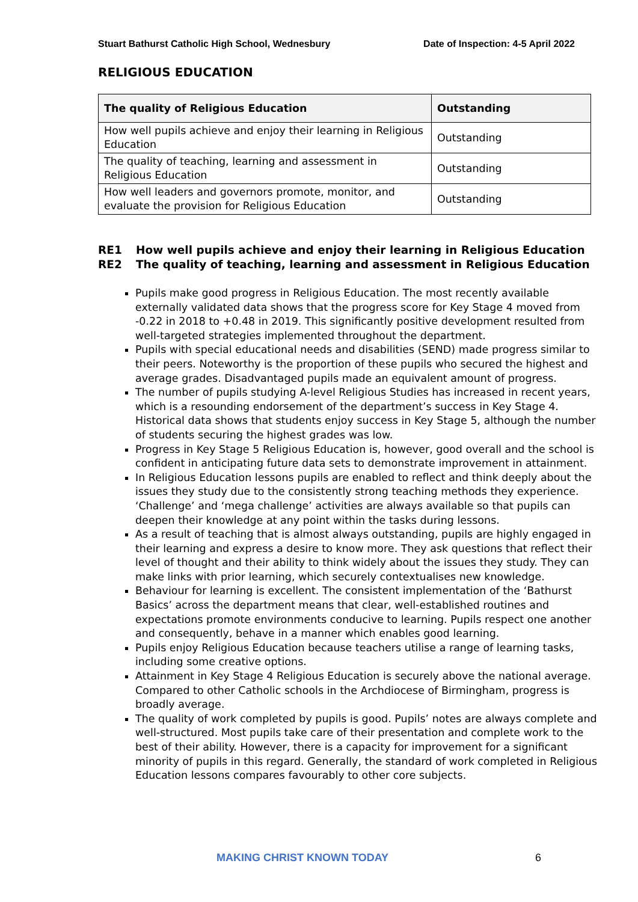Stuart Bathurst Catholic High School, Wednesbury Date of Inspection: 4-5 April 2022
RELIGIOUS EDUCATION
| The quality of Religious Education | Outstanding |
| --- | --- |
| How well pupils achieve and enjoy their learning in Religious Education | Outstanding |
| The quality of teaching, learning and assessment in Religious Education | Outstanding |
| How well leaders and governors promote, monitor, and evaluate the provision for Religious Education | Outstanding |
RE1 How well pupils achieve and enjoy their learning in Religious Education
RE2 The quality of teaching, learning and assessment in Religious Education
Pupils make good progress in Religious Education. The most recently available externally validated data shows that the progress score for Key Stage 4 moved from -0.22 in 2018 to +0.48 in 2019. This significantly positive development resulted from well-targeted strategies implemented throughout the department.
Pupils with special educational needs and disabilities (SEND) made progress similar to their peers. Noteworthy is the proportion of these pupils who secured the highest and average grades. Disadvantaged pupils made an equivalent amount of progress.
The number of pupils studying A-level Religious Studies has increased in recent years, which is a resounding endorsement of the department’s success in Key Stage 4. Historical data shows that students enjoy success in Key Stage 5, although the number of students securing the highest grades was low.
Progress in Key Stage 5 Religious Education is, however, good overall and the school is confident in anticipating future data sets to demonstrate improvement in attainment.
In Religious Education lessons pupils are enabled to reflect and think deeply about the issues they study due to the consistently strong teaching methods they experience. ‘Challenge’ and ‘mega challenge’ activities are always available so that pupils can deepen their knowledge at any point within the tasks during lessons.
As a result of teaching that is almost always outstanding, pupils are highly engaged in their learning and express a desire to know more. They ask questions that reflect their level of thought and their ability to think widely about the issues they study. They can make links with prior learning, which securely contextualises new knowledge.
Behaviour for learning is excellent. The consistent implementation of the ‘Bathurst Basics’ across the department means that clear, well-established routines and expectations promote environments conducive to learning. Pupils respect one another and consequently, behave in a manner which enables good learning.
Pupils enjoy Religious Education because teachers utilise a range of learning tasks, including some creative options.
Attainment in Key Stage 4 Religious Education is securely above the national average. Compared to other Catholic schools in the Archdiocese of Birmingham, progress is broadly average.
The quality of work completed by pupils is good. Pupils’ notes are always complete and well-structured. Most pupils take care of their presentation and complete work to the best of their ability. However, there is a capacity for improvement for a significant minority of pupils in this regard. Generally, the standard of work completed in Religious Education lessons compares favourably to other core subjects.
MAKING CHRIST KNOWN TODAY 6